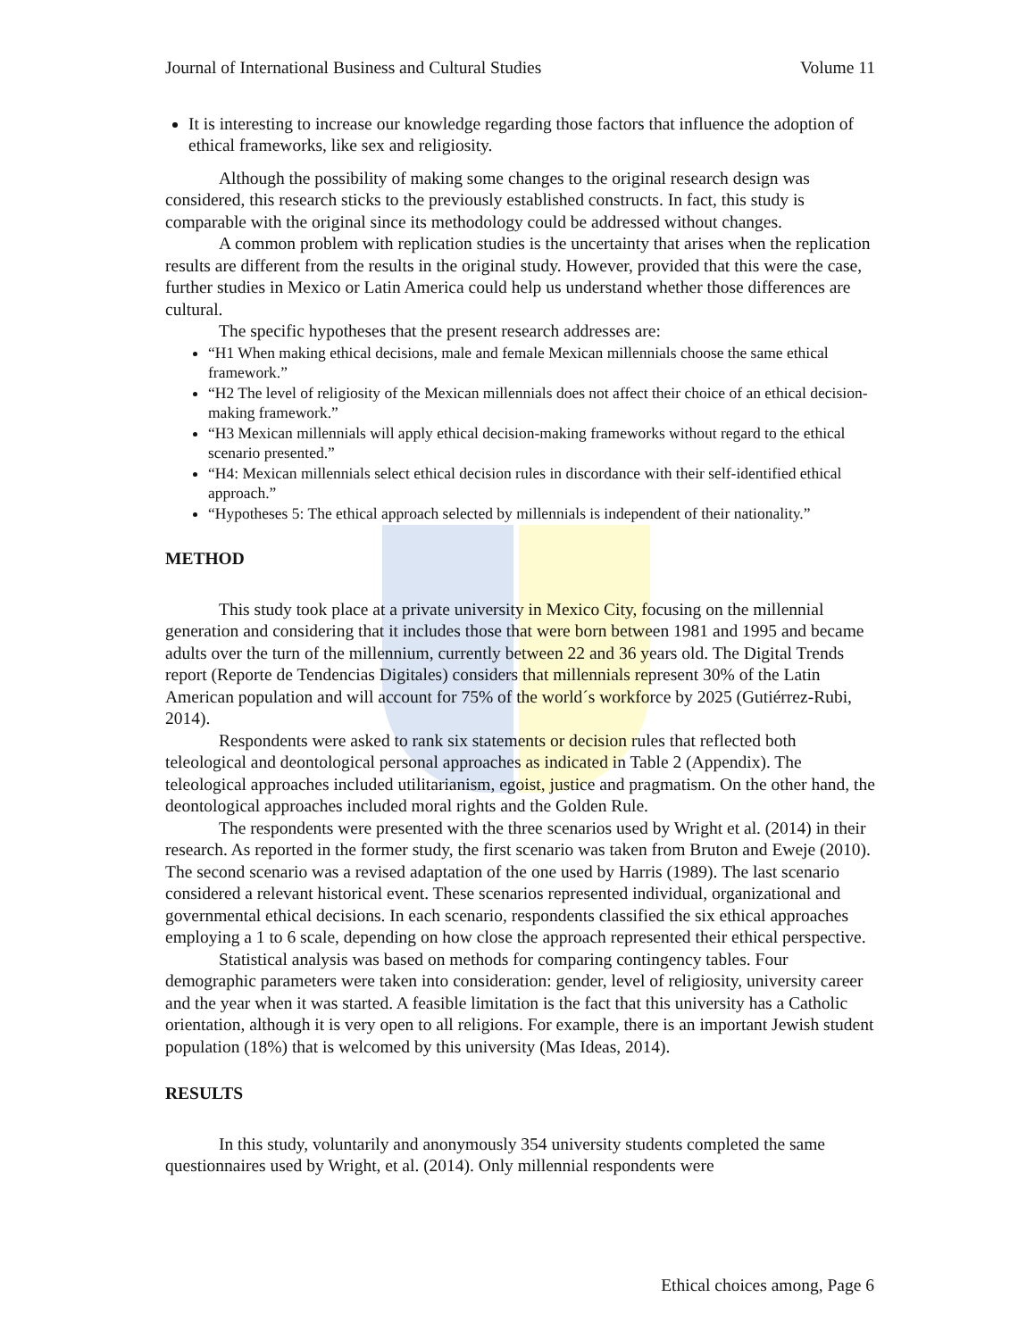Journal of International Business and Cultural Studies Volume 11
It is interesting to increase our knowledge regarding those factors that influence the adoption of ethical frameworks, like sex and religiosity.
Although the possibility of making some changes to the original research design was considered, this research sticks to the previously established constructs. In fact, this study is comparable with the original since its methodology could be addressed without changes.
A common problem with replication studies is the uncertainty that arises when the replication results are different from the results in the original study. However, provided that this were the case, further studies in Mexico or Latin America could help us understand whether those differences are cultural.
The specific hypotheses that the present research addresses are:
“H1 When making ethical decisions, male and female Mexican millennials choose the same ethical framework.”
“H2 The level of religiosity of the Mexican millennials does not affect their choice of an ethical decision-making framework.”
“H3 Mexican millennials will apply ethical decision-making frameworks without regard to the ethical scenario presented.”
“H4: Mexican millennials select ethical decision rules in discordance with their self-identified ethical approach.”
“Hypotheses 5: The ethical approach selected by millennials is independent of their nationality.”
METHOD
This study took place at a private university in Mexico City, focusing on the millennial generation and considering that it includes those that were born between 1981 and 1995 and became adults over the turn of the millennium, currently between 22 and 36 years old. The Digital Trends report (Reporte de Tendencias Digitales) considers that millennials represent 30% of the Latin American population and will account for 75% of the world´s workforce by 2025 (Gutiérrez-Rubi, 2014).
Respondents were asked to rank six statements or decision rules that reflected both teleological and deontological personal approaches as indicated in Table 2 (Appendix). The teleological approaches included utilitarianism, egoist, justice and pragmatism. On the other hand, the deontological approaches included moral rights and the Golden Rule.
The respondents were presented with the three scenarios used by Wright et al. (2014) in their research. As reported in the former study, the first scenario was taken from Bruton and Eweje (2010). The second scenario was a revised adaptation of the one used by Harris (1989). The last scenario considered a relevant historical event. These scenarios represented individual, organizational and governmental ethical decisions. In each scenario, respondents classified the six ethical approaches employing a 1 to 6 scale, depending on how close the approach represented their ethical perspective.
Statistical analysis was based on methods for comparing contingency tables. Four demographic parameters were taken into consideration: gender, level of religiosity, university career and the year when it was started. A feasible limitation is the fact that this university has a Catholic orientation, although it is very open to all religions. For example, there is an important Jewish student population (18%) that is welcomed by this university (Mas Ideas, 2014).
RESULTS
In this study, voluntarily and anonymously 354 university students completed the same questionnaires used by Wright, et al. (2014). Only millennial respondents were
Ethical choices among, Page 6